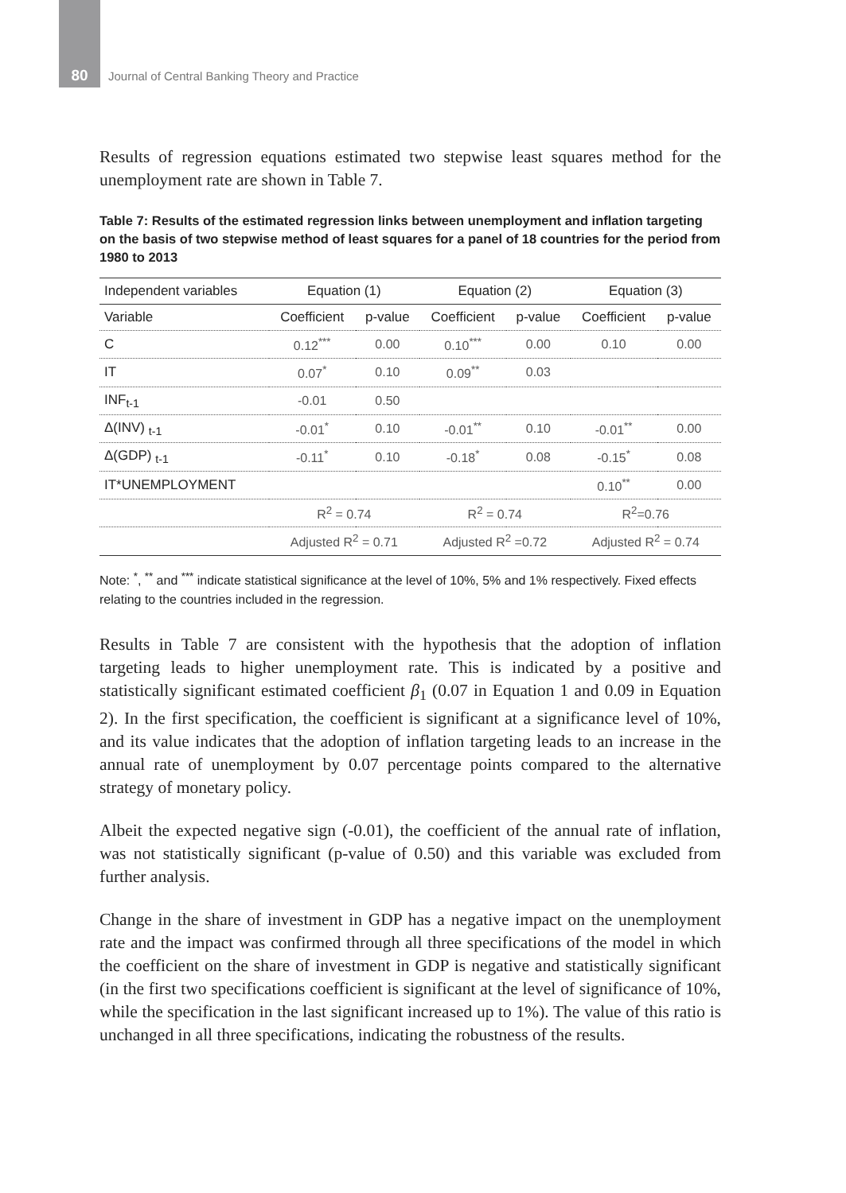80
Journal of Central Banking Theory and Practice
Results of regression equations estimated two stepwise least squares method for the unemployment rate are shown in Table 7.
Table 7: Results of the estimated regression links between unemployment and inflation targeting on the basis of two stepwise method of least squares for a panel of 18 countries for the period from 1980 to 2013
| Independent variables | Equation (1) | | Equation (2) | | Equation (3) | |
| --- | --- | --- | --- | --- | --- | --- |
| Variable | Coefficient | p-value | Coefficient | p-value | Coefficient | p-value |
| C | 0.12<sup>***</sup> | 0.00 | 0.10<sup>***</sup> | 0.00 | 0.10 | 0.00 |
| IT | 0.07<sup>*</sup> | 0.10 | 0.09<sup>**</sup> | 0.03 | | |
| INF<sub>t-1</sub> | -0.01 | 0.50 | | | | |
| Δ(INV) <sub>t-1</sub> | -0.01<sup>*</sup> | 0.10 | -0.01<sup>**</sup> | 0.10 | -0.01<sup>**</sup> | 0.00 |
| Δ(GDP) <sub>t-1</sub> | -0.11<sup>*</sup> | 0.10 | -0.18<sup>*</sup> | 0.08 | -0.15<sup>*</sup> | 0.08 |
| IT*UNEMPLOYMENT | | | | | 0.10<sup>**</sup> | 0.00 |
| | R<sup>2</sup> = 0.74 | | R<sup>2</sup> = 0.74 | | R<sup>2</sup>=0.76 | |
| | Adjusted R<sup>2</sup> = 0.71 | | Adjusted R<sup>2</sup> =0.72 | | Adjusted R<sup>2</sup> = 0.74 | |
Note: <sup>*</sup>, <sup>**</sup> and <sup>***</sup> indicate statistical significance at the level of 10%, 5% and 1% respectively. Fixed effects relating to the countries included in the regression.
Results in Table 7 are consistent with the hypothesis that the adoption of inflation targeting leads to higher unemployment rate. This is indicated by a positive and statistically significant estimated coefficient β<sub>1</sub> (0.07 in Equation 1 and 0.09 in Equation 2). In the first specification, the coefficient is significant at a significance level of 10%, and its value indicates that the adoption of inflation targeting leads to an increase in the annual rate of unemployment by 0.07 percentage points compared to the alternative strategy of monetary policy.
Albeit the expected negative sign (-0.01), the coefficient of the annual rate of inflation, was not statistically significant (p-value of 0.50) and this variable was excluded from further analysis.
Change in the share of investment in GDP has a negative impact on the unemployment rate and the impact was confirmed through all three specifications of the model in which the coefficient on the share of investment in GDP is negative and statistically significant (in the first two specifications coefficient is significant at the level of significance of 10%, while the specification in the last significant increased up to 1%). The value of this ratio is unchanged in all three specifications, indicating the robustness of the results.